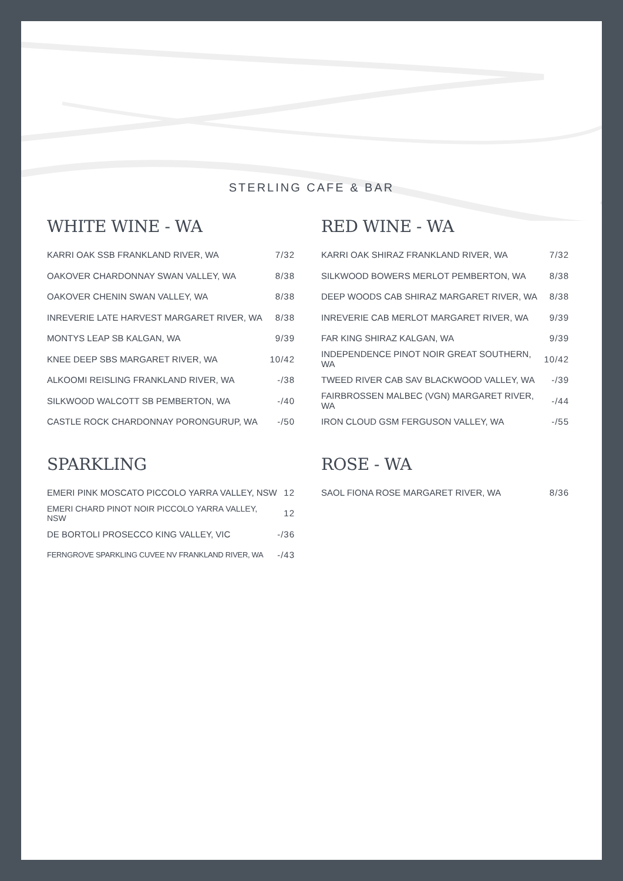STERLING CAFE & BAR
WHITE WINE - WA
| KARRI OAK SSB FRANKLAND RIVER, WA | 7/32 |
| OAKOVER CHARDONNAY SWAN VALLEY, WA | 8/38 |
| OAKOVER CHENIN SWAN VALLEY, WA | 8/38 |
| INREVERIE LATE HARVEST MARGARET RIVER, WA | 8/38 |
| MONTYS LEAP SB KALGAN, WA | 9/39 |
| KNEE DEEP SBS MARGARET RIVER, WA | 10/42 |
| ALKOOMI REISLING FRANKLAND RIVER, WA | -/38 |
| SILKWOOD WALCOTT SB PEMBERTON, WA | -/40 |
| CASTLE ROCK CHARDONNAY PORONGURUP, WA | -/50 |
RED WINE - WA
| KARRI OAK SHIRAZ FRANKLAND RIVER, WA | 7/32 |
| SILKWOOD BOWERS MERLOT PEMBERTON, WA | 8/38 |
| DEEP WOODS CAB SHIRAZ MARGARET RIVER, WA | 8/38 |
| INREVERIE CAB MERLOT MARGARET RIVER, WA | 9/39 |
| FAR KING SHIRAZ KALGAN, WA | 9/39 |
| INDEPENDENCE PINOT NOIR GREAT SOUTHERN, WA | 10/42 |
| TWEED RIVER CAB SAV BLACKWOOD VALLEY, WA | -/39 |
| FAIRBROSSEN MALBEC (VGN) MARGARET RIVER, WA | -/44 |
| IRON CLOUD GSM FERGUSON VALLEY, WA | -/55 |
SPARKLING
| EMERI PINK MOSCATO PICCOLO YARRA VALLEY, NSW | 12 |
| EMERI CHARD PINOT NOIR PICCOLO YARRA VALLEY, NSW | 12 |
| DE BORTOLI PROSECCO KING VALLEY, VIC | -/36 |
| FERNGROVE SPARKLING CUVEE NV FRANKLAND RIVER, WA | -/43 |
ROSE - WA
| SAOL FIONA ROSE MARGARET RIVER, WA | 8/36 |